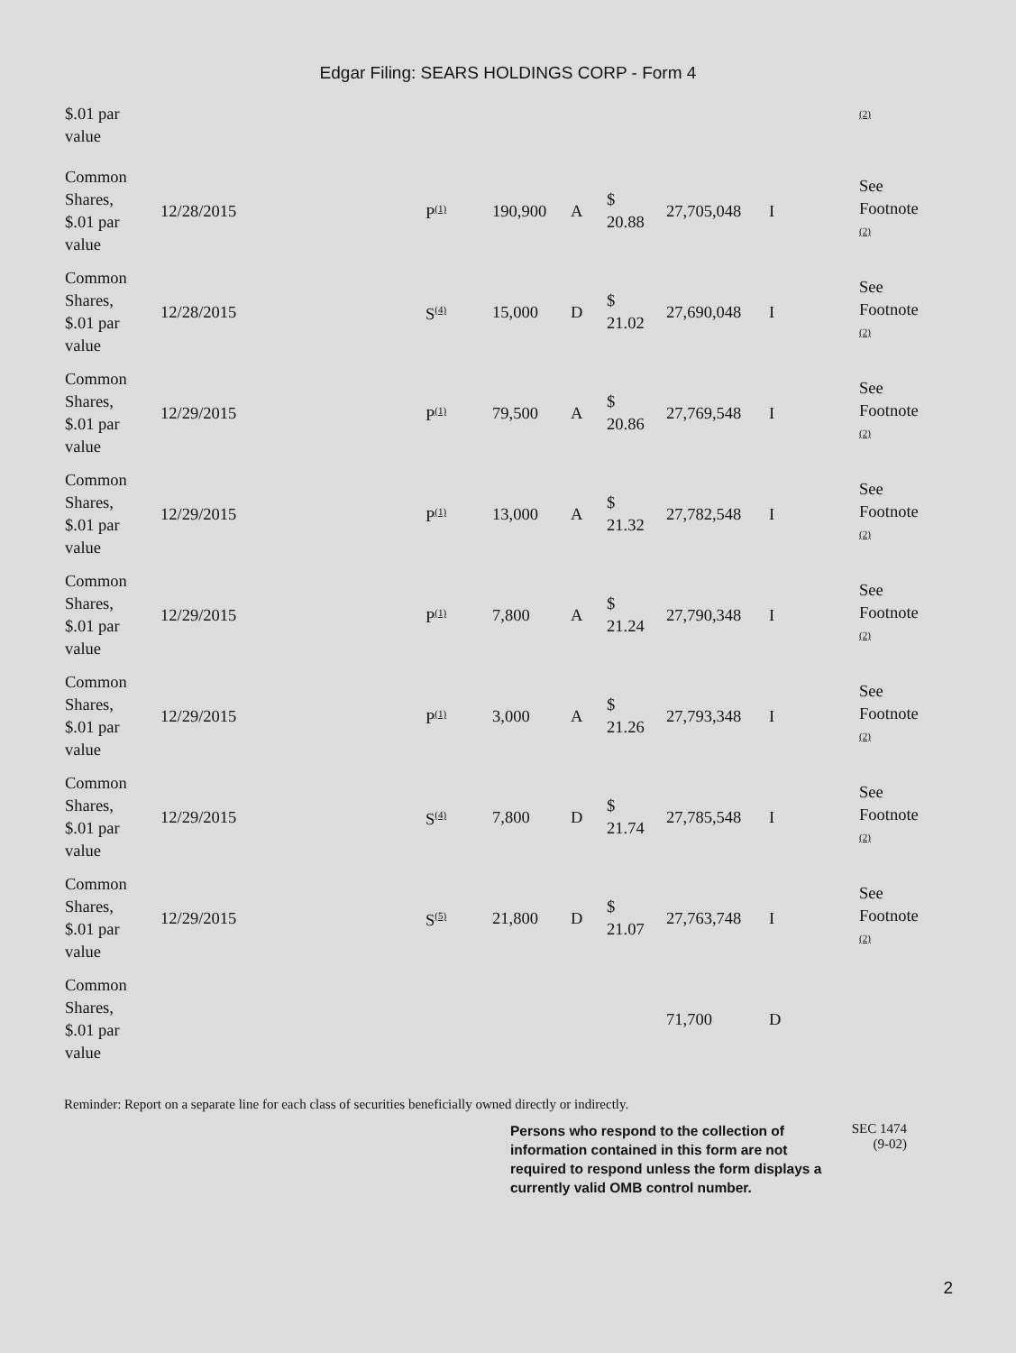Edgar Filing: SEARS HOLDINGS CORP - Form 4
| $.01 par value | | | | | | | | <sup>(2)</sup> |
| Common Shares, $.01 par value | 12/28/2015 | P<sup>(1)</sup> | 190,900 | A | $ 20.88 | 27,705,048 | I | See Footnote <sup>(2)</sup> |
| Common Shares, $.01 par value | 12/28/2015 | S<sup>(4)</sup> | 15,000 | D | $ 21.02 | 27,690,048 | I | See Footnote <sup>(2)</sup> |
| Common Shares, $.01 par value | 12/29/2015 | P<sup>(1)</sup> | 79,500 | A | $ 20.86 | 27,769,548 | I | See Footnote <sup>(2)</sup> |
| Common Shares, $.01 par value | 12/29/2015 | P<sup>(1)</sup> | 13,000 | A | $ 21.32 | 27,782,548 | I | See Footnote <sup>(2)</sup> |
| Common Shares, $.01 par value | 12/29/2015 | P<sup>(1)</sup> | 7,800 | A | $ 21.24 | 27,790,348 | I | See Footnote <sup>(2)</sup> |
| Common Shares, $.01 par value | 12/29/2015 | P<sup>(1)</sup> | 3,000 | A | $ 21.26 | 27,793,348 | I | See Footnote <sup>(2)</sup> |
| Common Shares, $.01 par value | 12/29/2015 | S<sup>(4)</sup> | 7,800 | D | $ 21.74 | 27,785,548 | I | See Footnote <sup>(2)</sup> |
| Common Shares, $.01 par value | 12/29/2015 | S<sup>(5)</sup> | 21,800 | D | $ 21.07 | 27,763,748 | I | See Footnote <sup>(2)</sup> |
| Common Shares, $.01 par value | | | | | | 71,700 | D | |
Reminder: Report on a separate line for each class of securities beneficially owned directly or indirectly.
Persons who respond to the collection of information contained in this form are not required to respond unless the form displays a currently valid OMB control number.
SEC 1474
(9-02)
2